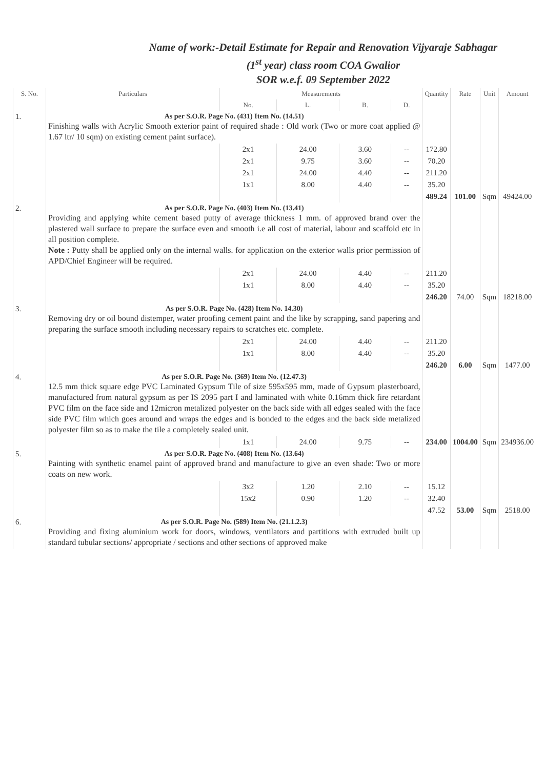Name of work:-Detail Estimate for Repair and Renovation Vijyaraje Sabhagar
(1<sup>st</sup> year) class room COA Gwalior
SOR w.e.f. 09 September 2022
| S. No. | Particulars | Measurements | | | | Quantity | Rate | Unit | Amount |
| --- | --- | --- | --- | --- | --- | --- | --- | --- | --- |
| | | No. | L. | B. | D. | | | | |
| 1. | As per S.O.R. Page No. (431) Item No. (14.51) Finishing walls with Acrylic Smooth exterior paint of required shade : Old work (Two or more coat applied @ 1.67 ltr/ 10 sqm) on existing cement paint surface). | | | | | | | | |
| | | 2x1 | 24.00 | 3.60 | -- | 172.80 | | | |
| | | 2x1 | 9.75 | 3.60 | -- | 70.20 | | | |
| | | 2x1 | 24.00 | 4.40 | -- | 211.20 | | | |
| | | 1x1 | 8.00 | 4.40 | -- | 35.20 | | | |
| | | | | | | 489.24 | 101.00 | Sqm | 49424.00 |
| 2. | As per S.O.R. Page No. (403) Item No. (13.41) Providing and applying white cement based putty of average thickness 1 mm. of approved brand over the plastered wall surface to prepare the surface even and smooth i.e all cost of material, labour and scaffold etc in all position complete. Note : Putty shall be applied only on the internal walls. for application on the exterior walls prior permission of APD/Chief Engineer will be required. | | | | | | | | |
| | | 2x1 | 24.00 | 4.40 | -- | 211.20 | | | |
| | | 1x1 | 8.00 | 4.40 | -- | 35.20 | | | |
| | | | | | | 246.20 | 74.00 | Sqm | 18218.00 |
| 3. | As per S.O.R. Page No. (428) Item No. 14.30) Removing dry or oil bound distemper, water proofing cement paint and the like by scrapping, sand papering and preparing the surface smooth including necessary repairs to scratches etc. complete. | | | | | | | | |
| | | 2x1 | 24.00 | 4.40 | -- | 211.20 | | | |
| | | 1x1 | 8.00 | 4.40 | -- | 35.20 | | | |
| | | | | | | 246.20 | 6.00 | Sqm | 1477.00 |
| 4. | As per S.O.R. Page No. (369) Item No. (12.47.3) 12.5 mm thick square edge PVC Laminated Gypsum Tile of size 595x595 mm, made of Gypsum plasterboard, manufactured from natural gypsum as per IS 2095 part I and laminated with white 0.16mm thick fire retardant PVC film on the face side and 12micron metalized polyester on the back side with all edges sealed with the face side PVC film which goes around and wraps the edges and is bonded to the edges and the back side metalized polyester film so as to make the tile a completely sealed unit. | | | | | | | | |
| | | 1x1 | 24.00 | 9.75 | -- | 234.00 | 1004.00 | Sqm | 234936.00 |
| 5. | As per S.O.R. Page No. (408) Item No. (13.64) Painting with synthetic enamel paint of approved brand and manufacture to give an even shade: Two or more coats on new work. | | | | | | | | |
| | | 3x2 | 1.20 | 2.10 | -- | 15.12 | | | |
| | | 15x2 | 0.90 | 1.20 | -- | 32.40 | | | |
| | | | | | | 47.52 | 53.00 | Sqm | 2518.00 |
| 6. | As per S.O.R. Page No. (589) Item No. (21.1.2.3) Providing and fixing aluminium work for doors, windows, ventilators and partitions with extruded built up standard tubular sections/ appropriate / sections and other sections of approved make | | | | | | | | |